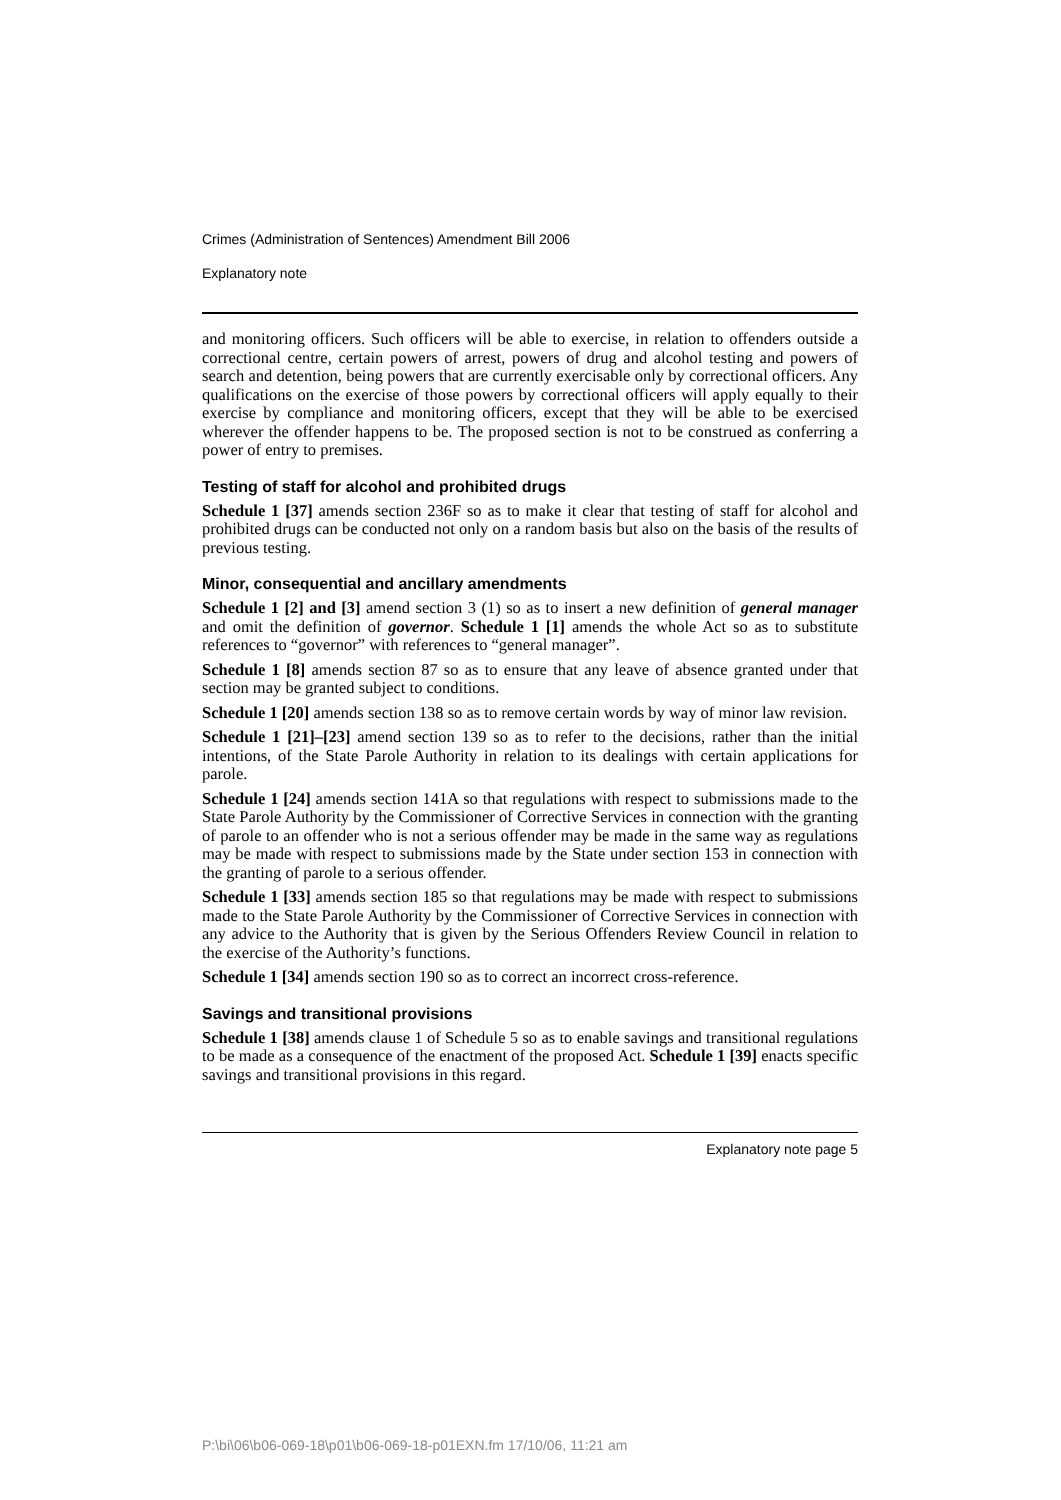Crimes (Administration of Sentences) Amendment Bill 2006
Explanatory note
and monitoring officers. Such officers will be able to exercise, in relation to offenders outside a correctional centre, certain powers of arrest, powers of drug and alcohol testing and powers of search and detention, being powers that are currently exercisable only by correctional officers. Any qualifications on the exercise of those powers by correctional officers will apply equally to their exercise by compliance and monitoring officers, except that they will be able to be exercised wherever the offender happens to be. The proposed section is not to be construed as conferring a power of entry to premises.
Testing of staff for alcohol and prohibited drugs
Schedule 1 [37] amends section 236F so as to make it clear that testing of staff for alcohol and prohibited drugs can be conducted not only on a random basis but also on the basis of the results of previous testing.
Minor, consequential and ancillary amendments
Schedule 1 [2] and [3] amend section 3 (1) so as to insert a new definition of general manager and omit the definition of governor. Schedule 1 [1] amends the whole Act so as to substitute references to “governor” with references to “general manager”.
Schedule 1 [8] amends section 87 so as to ensure that any leave of absence granted under that section may be granted subject to conditions.
Schedule 1 [20] amends section 138 so as to remove certain words by way of minor law revision.
Schedule 1 [21]–[23] amend section 139 so as to refer to the decisions, rather than the initial intentions, of the State Parole Authority in relation to its dealings with certain applications for parole.
Schedule 1 [24] amends section 141A so that regulations with respect to submissions made to the State Parole Authority by the Commissioner of Corrective Services in connection with the granting of parole to an offender who is not a serious offender may be made in the same way as regulations may be made with respect to submissions made by the State under section 153 in connection with the granting of parole to a serious offender.
Schedule 1 [33] amends section 185 so that regulations may be made with respect to submissions made to the State Parole Authority by the Commissioner of Corrective Services in connection with any advice to the Authority that is given by the Serious Offenders Review Council in relation to the exercise of the Authority’s functions.
Schedule 1 [34] amends section 190 so as to correct an incorrect cross-reference.
Savings and transitional provisions
Schedule 1 [38] amends clause 1 of Schedule 5 so as to enable savings and transitional regulations to be made as a consequence of the enactment of the proposed Act. Schedule 1 [39] enacts specific savings and transitional provisions in this regard.
Explanatory note page 5
P:\bi\06\b06-069-18\p01\b06-069-18-p01EXN.fm 17/10/06, 11:21 am